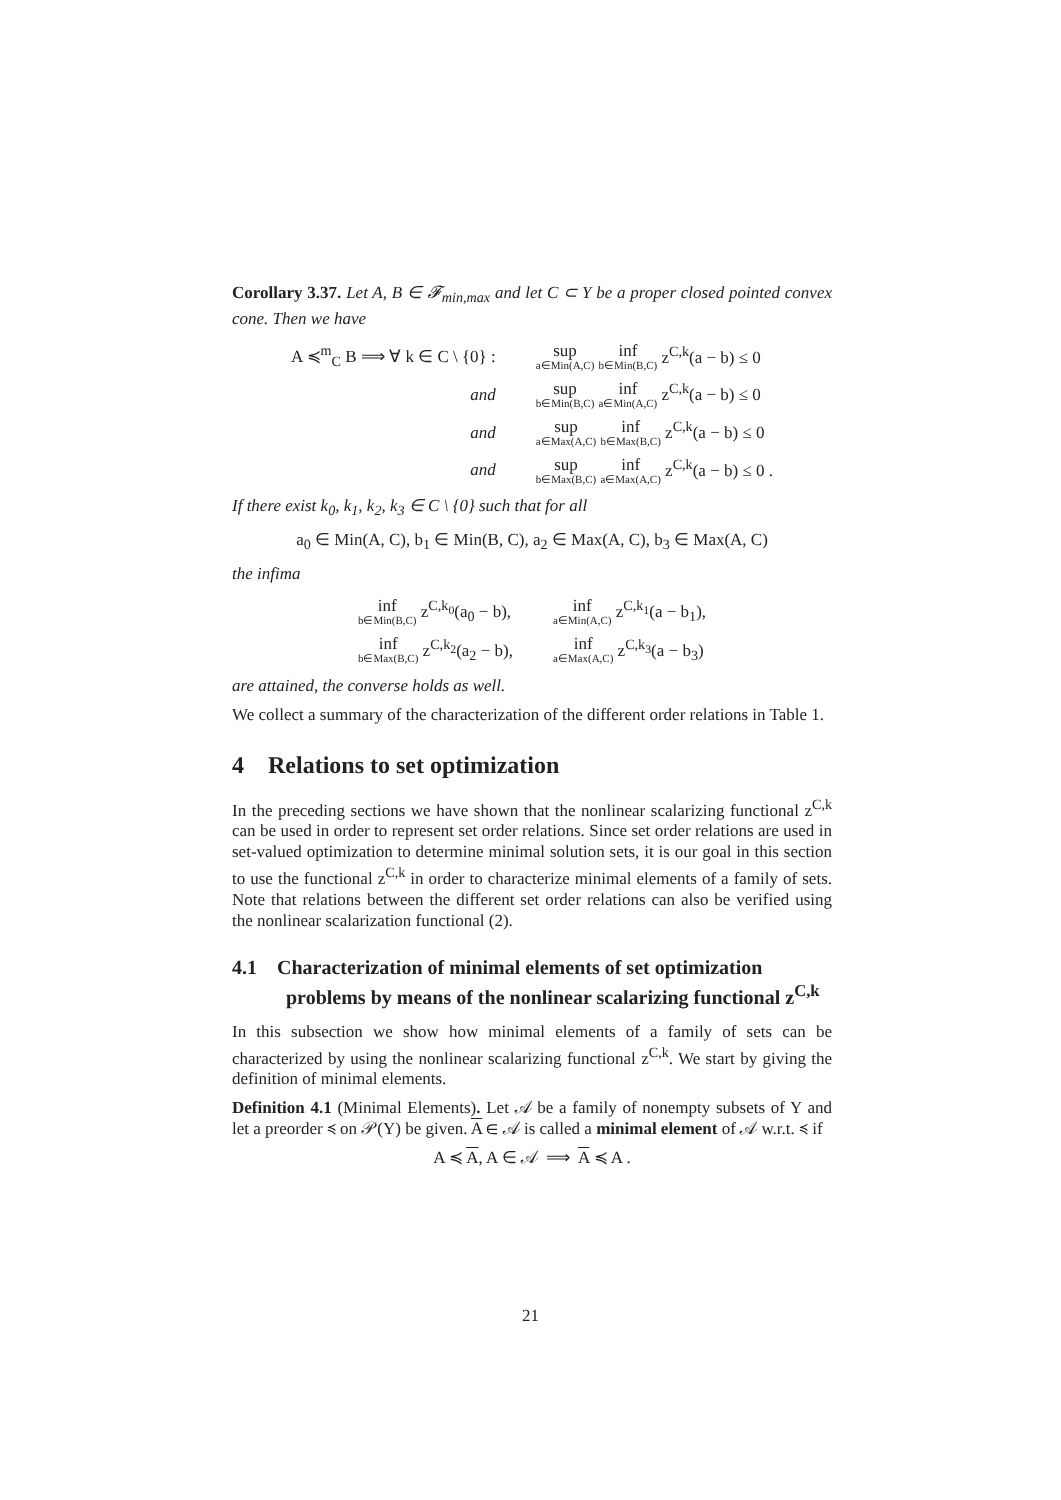Corollary 3.37. Let A, B ∈ 𝓕<sub>min,max</sub> and let C ⊂ Y be a proper closed pointed convex cone. Then we have
| A ≼<sup>m</sup><sub>C</sub> B ⟹ ∀ k ∈ C \ {0} : | sup a∈Min(A,C) inf b∈Min(B,C) z<sup>C,k</sup>(a − b) ≤ 0 |
| and | sup b∈Min(B,C) inf a∈Min(A,C) z<sup>C,k</sup>(a − b) ≤ 0 |
| and | sup a∈Max(A,C) inf b∈Max(B,C) z<sup>C,k</sup>(a − b) ≤ 0 |
| and | sup b∈Max(B,C) inf a∈Max(A,C) z<sup>C,k</sup>(a − b) ≤ 0 . |
If there exist k<sub>0</sub>, k<sub>1</sub>, k<sub>2</sub>, k<sub>3</sub> ∈ C \ {0} such that for all
a<sub>0</sub> ∈ Min(A, C), b<sub>1</sub> ∈ Min(B, C), a<sub>2</sub> ∈ Max(A, C), b<sub>3</sub> ∈ Max(A, C)
the infima
| inf b∈Min(B,C) z<sup>C,k<sub>0</sub></sup>(a<sub>0</sub> − b), | inf a∈Min(A,C) z<sup>C,k<sub>1</sub></sup>(a − b<sub>1</sub>), |
| inf b∈Max(B,C) z<sup>C,k<sub>2</sub></sup>(a<sub>2</sub> − b), | inf a∈Max(A,C) z<sup>C,k<sub>3</sub></sup>(a − b<sub>3</sub>) |
are attained, the converse holds as well.
We collect a summary of the characterization of the different order relations in Table 1.
4 Relations to set optimization
In the preceding sections we have shown that the nonlinear scalarizing functional z<sup>C,k</sup> can be used in order to represent set order relations. Since set order relations are used in set-valued optimization to determine minimal solution sets, it is our goal in this section to use the functional z<sup>C,k</sup> in order to characterize minimal elements of a family of sets. Note that relations between the different set order relations can also be verified using the nonlinear scalarization functional (2).
4.1 Characterization of minimal elements of set optimization problems by means of the nonlinear scalarizing functional z<sup>C,k</sup>
In this subsection we show how minimal elements of a family of sets can be characterized by using the nonlinear scalarizing functional z<sup>C,k</sup>. We start by giving the definition of minimal elements.
Definition 4.1 (Minimal Elements). Let 𝒜 be a family of nonempty subsets of Y and let a preorder ≼ on 𝒫(Y) be given. A ∈ 𝒜 is called a minimal element of 𝒜 w.r.t. ≼ if
A ≼ A, A ∈ 𝒜 ⟹ A ≼ A .
21